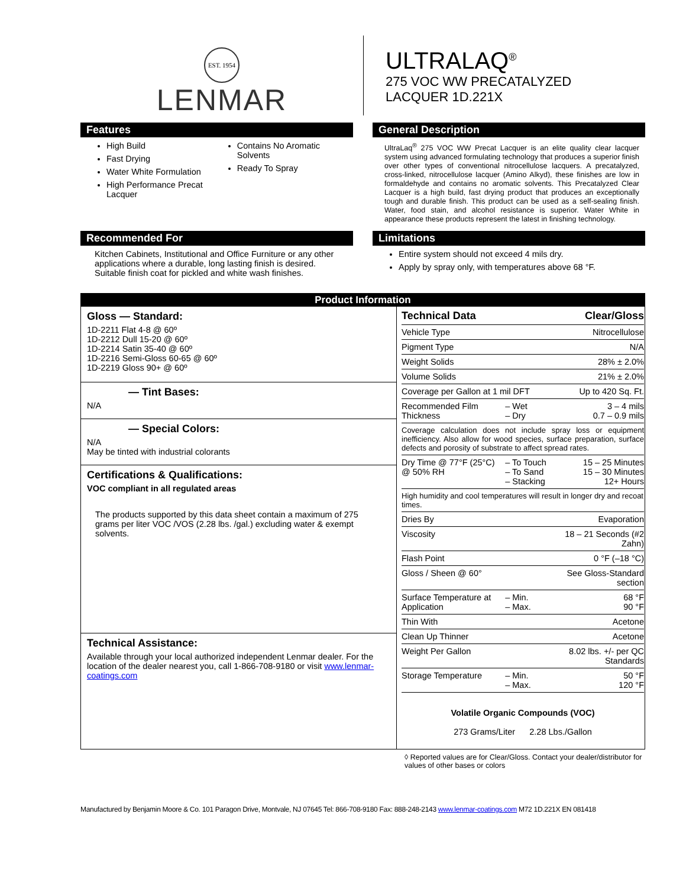EST. 1954
LENMAR
ULTRALAQ<sup>®</sup>
275 VOC WW PRECATALYZED
LACQUER 1D.221X
Features
High Build
Fast Drying
Water White Formulation
High Performance Precat Lacquer
Contains No Aromatic Solvents
Ready To Spray
General Description
UltraLaq<sup>®</sup> 275 VOC WW Precat Lacquer is an elite quality clear lacquer system using advanced formulating technology that produces a superior finish over other types of conventional nitrocellulose lacquers. A precatalyzed, cross-linked, nitrocellulose lacquer (Amino Alkyd), these finishes are low in formaldehyde and contains no aromatic solvents. This Precatalyzed Clear Lacquer is a high build, fast drying product that produces an exceptionally tough and durable finish. This product can be used as a self-sealing finish. Water, food stain, and alcohol resistance is superior. Water White in appearance these products represent the latest in finishing technology.
Recommended For
Kitchen Cabinets, Institutional and Office Furniture or any other applications where a durable, long lasting finish is desired. Suitable finish coat for pickled and white wash finishes.
Limitations
Entire system should not exceed 4 mils dry.
Apply by spray only, with temperatures above 68 °F.
| Product Information | |
| Gloss — Standard: 1D-2211 Flat 4-8 @ 60º 1D-2212 Dull 15-20 @ 60º 1D-2214 Satin 35-40 @ 60º 1D-2216 Semi-Gloss 60-65 @ 60º 1D-2219 Gloss 90+ @ 60º — Tint Bases: N/A — Special Colors: N/A May be tinted with industrial colorants Certifications & Qualifications: VOC compliant in all regulated areas The products supported by this data sheet contain a maximum of 275 grams per liter VOC /VOS (2.28 lbs. /gal.) excluding water & exempt solvents. Technical Assistance: Available through your local authorized independent Lenmar dealer. For the location of the dealer nearest you, call 1-866-708-9180 or visit www.lenmar-coatings.com | / Technical Data / / Clear/Gloss / / Vehicle Type / / Nitrocellulose / / Pigment Type / / N/A / / Weight Solids / / 28% ± 2.0% / / Volume Solids / / 21% ± 2.0% / / Coverage per Gallon at 1 mil DFT / / Up to 420 Sq. Ft. / / Recommended Film Thickness / – Wet – Dry / 3 – 4 mils 0.7 – 0.9 mils / / Coverage calculation does not include spray loss or equipment inefficiency. Also allow for wood species, surface preparation, surface defects and porosity of substrate to affect spread rates. / / / / Dry Time @ 77°F (25°C) @ 50% RH / – To Touch – To Sand – Stacking / 15 – 25 Minutes 15 – 30 Minutes 12+ Hours / / High humidity and cool temperatures will result in longer dry and recoat times. / / / / Dries By / / Evaporation / / Viscosity / / 18 – 21 Seconds (#2 Zahn) / / Flash Point / / 0 °F (–18 °C) / / Gloss / Sheen @ 60° / / See Gloss-Standard section / / Surface Temperature at Application / – Min. – Max. / 68 °F 90 °F / / Thin With / / Acetone / / Clean Up Thinner / / Acetone / / Weight Per Gallon / / 8.02 lbs. +/- per QC Standards / / Storage Temperature / – Min. – Max. / 50 °F 120 °F / / Volatile Organic Compounds (VOC) 273 Grams/Liter 2.28 Lbs./Gallon / / / |
◊ Reported values are for Clear/Gloss. Contact your dealer/distributor for values of other bases or colors
Manufactured by Benjamin Moore & Co. 101 Paragon Drive, Montvale, NJ 07645 Tel: 866-708-9180 Fax: 888-248-2143 www.lenmar-coatings.com M72 1D.221X EN 081418